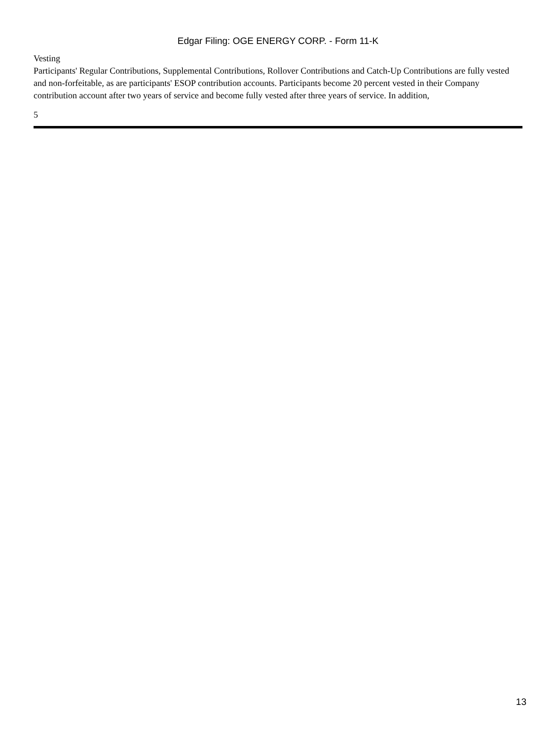Edgar Filing: OGE ENERGY CORP. - Form 11-K
Vesting
Participants' Regular Contributions, Supplemental Contributions, Rollover Contributions and Catch-Up Contributions are fully vested and non-forfeitable, as are participants' ESOP contribution accounts. Participants become 20 percent vested in their Company contribution account after two years of service and become fully vested after three years of service. In addition,
5
13